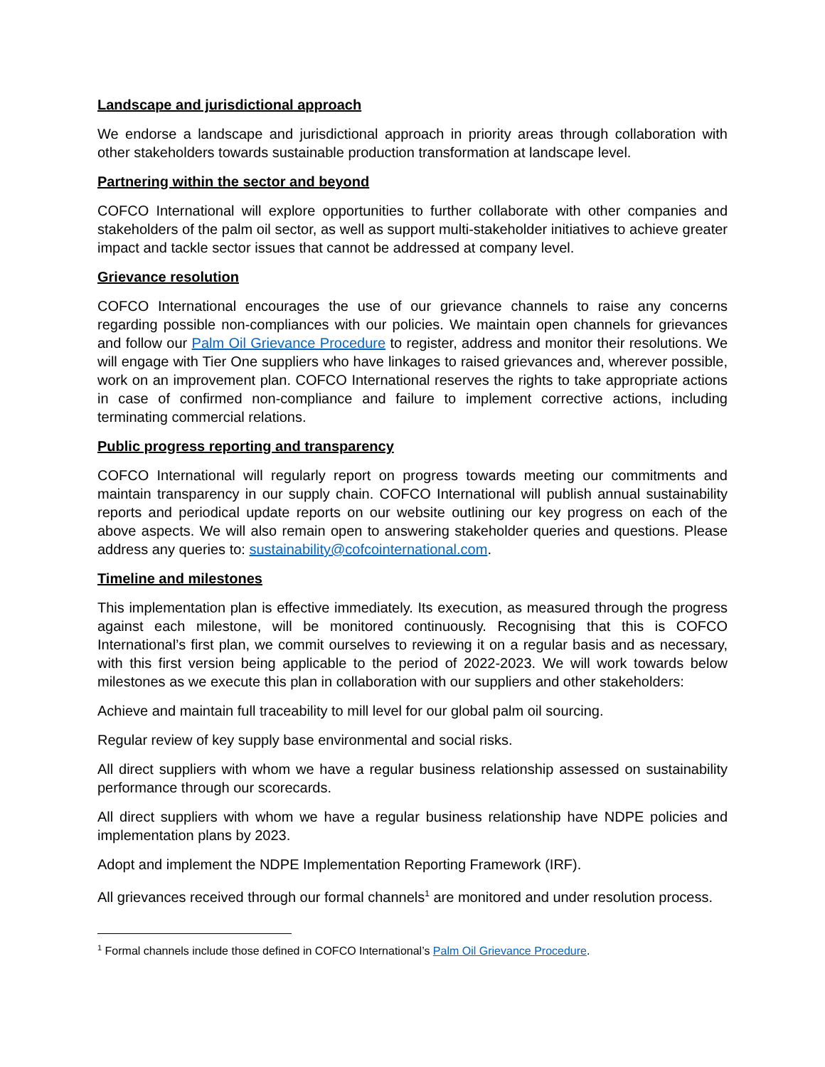Landscape and jurisdictional approach
We endorse a landscape and jurisdictional approach in priority areas through collaboration with other stakeholders towards sustainable production transformation at landscape level.
Partnering within the sector and beyond
COFCO International will explore opportunities to further collaborate with other companies and stakeholders of the palm oil sector, as well as support multi-stakeholder initiatives to achieve greater impact and tackle sector issues that cannot be addressed at company level.
Grievance resolution
COFCO International encourages the use of our grievance channels to raise any concerns regarding possible non-compliances with our policies. We maintain open channels for grievances and follow our Palm Oil Grievance Procedure to register, address and monitor their resolutions. We will engage with Tier One suppliers who have linkages to raised grievances and, wherever possible, work on an improvement plan. COFCO International reserves the rights to take appropriate actions in case of confirmed non-compliance and failure to implement corrective actions, including terminating commercial relations.
Public progress reporting and transparency
COFCO International will regularly report on progress towards meeting our commitments and maintain transparency in our supply chain. COFCO International will publish annual sustainability reports and periodical update reports on our website outlining our key progress on each of the above aspects. We will also remain open to answering stakeholder queries and questions. Please address any queries to: sustainability@cofcointernational.com.
Timeline and milestones
This implementation plan is effective immediately. Its execution, as measured through the progress against each milestone, will be monitored continuously. Recognising that this is COFCO International’s first plan, we commit ourselves to reviewing it on a regular basis and as necessary, with this first version being applicable to the period of 2022-2023. We will work towards below milestones as we execute this plan in collaboration with our suppliers and other stakeholders:
Achieve and maintain full traceability to mill level for our global palm oil sourcing.
Regular review of key supply base environmental and social risks.
All direct suppliers with whom we have a regular business relationship assessed on sustainability performance through our scorecards.
All direct suppliers with whom we have a regular business relationship have NDPE policies and implementation plans by 2023.
Adopt and implement the NDPE Implementation Reporting Framework (IRF).
All grievances received through our formal channels<sup>1</sup> are monitored and under resolution process.
<sup>1</sup> Formal channels include those defined in COFCO International’s Palm Oil Grievance Procedure.